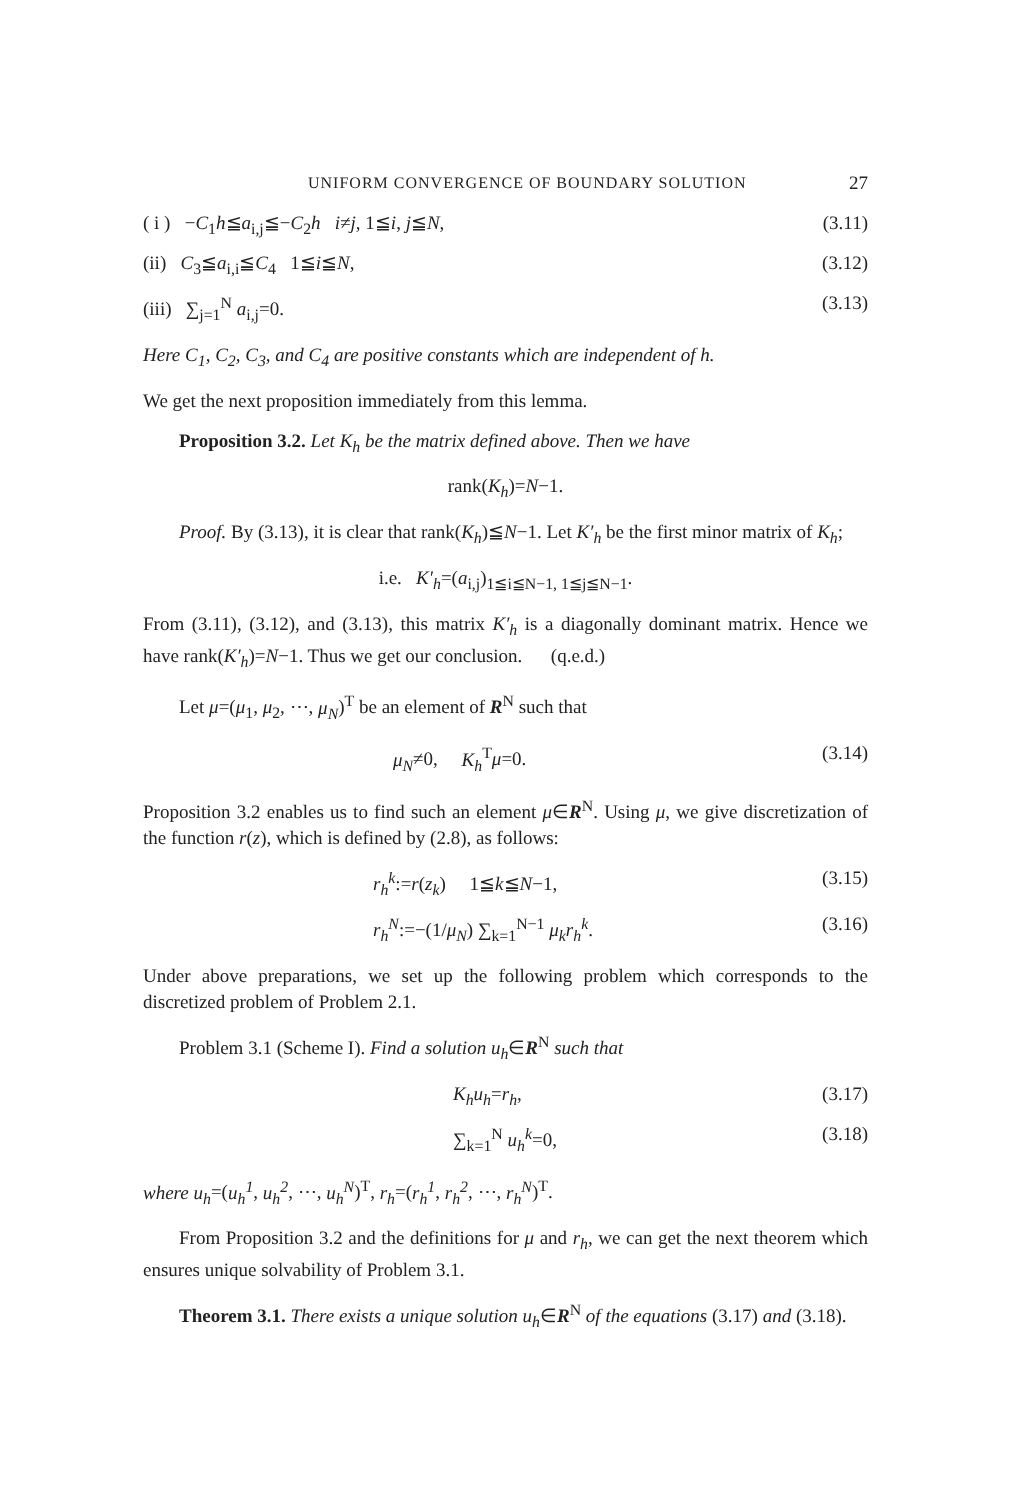UNIFORM CONVERGENCE OF BOUNDARY SOLUTION 27
( i ) −C<sub>1</sub>h≦a<sub>i,j</sub>≦−C<sub>2</sub>h i≠j, 1≦i, j≦N, (3.11)
(ii) C<sub>3</sub>≦a<sub>i,i</sub>≦C<sub>4</sub> 1≦i≦N, (3.12)
(iii) ∑<sub>j=1</sub><sup>N</sup> a<sub>i,j</sub>=0. (3.13)
Here C<sub>1</sub>, C<sub>2</sub>, C<sub>3</sub>, and C<sub>4</sub> are positive constants which are independent of h.
We get the next proposition immediately from this lemma.
Proposition 3.2. Let K<sub>h</sub> be the matrix defined above. Then we have
rank(K<sub>h</sub>)=N−1.
Proof. By (3.13), it is clear that rank(K<sub>h</sub>)≦N−1. Let K′<sub>h</sub> be the first minor matrix of K<sub>h</sub>;
i.e. K′<sub>h</sub>=(a<sub>i,j</sub>)<sub>1≦i≦N−1, 1≦j≦N−1</sub>.
From (3.11), (3.12), and (3.13), this matrix K′<sub>h</sub> is a diagonally dominant matrix. Hence we have rank(K′<sub>h</sub>)=N−1. Thus we get our conclusion. (q.e.d.)
Let μ=(μ<sub>1</sub>, μ<sub>2</sub>, ⋯, μ<sub>N</sub>)<sup>T</sup> be an element of R<sup>N</sup> such that
μ<sub>N</sub>≠0, K<sub>h</sub><sup>T</sup>μ=0. (3.14)
Proposition 3.2 enables us to find such an element μ∈R<sup>N</sup>. Using μ, we give discretization of the function r(z), which is defined by (2.8), as follows:
r<sub>h</sub><sup>k</sup>:=r(z<sub>k</sub>) 1≦k≦N−1, (3.15)
r<sub>h</sub><sup>N</sup>:=−(1/μ<sub>N</sub>) ∑<sub>k=1</sub><sup>N−1</sup> μ<sub>k</sub>r<sub>h</sub><sup>k</sup>. (3.16)
Under above preparations, we set up the following problem which corresponds to the discretized problem of Problem 2.1.
Problem 3.1 (Scheme I). Find a solution u<sub>h</sub>∈R<sup>N</sup> such that
K<sub>h</sub>u<sub>h</sub>=r<sub>h</sub>, (3.17)
∑<sub>k=1</sub><sup>N</sup> u<sub>h</sub><sup>k</sup>=0, (3.18)
where u<sub>h</sub>=(u<sub>h</sub><sup>1</sup>, u<sub>h</sub><sup>2</sup>, ⋯, u<sub>h</sub><sup>N</sup>)<sup>T</sup>, r<sub>h</sub>=(r<sub>h</sub><sup>1</sup>, r<sub>h</sub><sup>2</sup>, ⋯, r<sub>h</sub><sup>N</sup>)<sup>T</sup>.
From Proposition 3.2 and the definitions for μ and r<sub>h</sub>, we can get the next theorem which ensures unique solvability of Problem 3.1.
Theorem 3.1. There exists a unique solution u<sub>h</sub>∈R<sup>N</sup> of the equations (3.17) and (3.18).